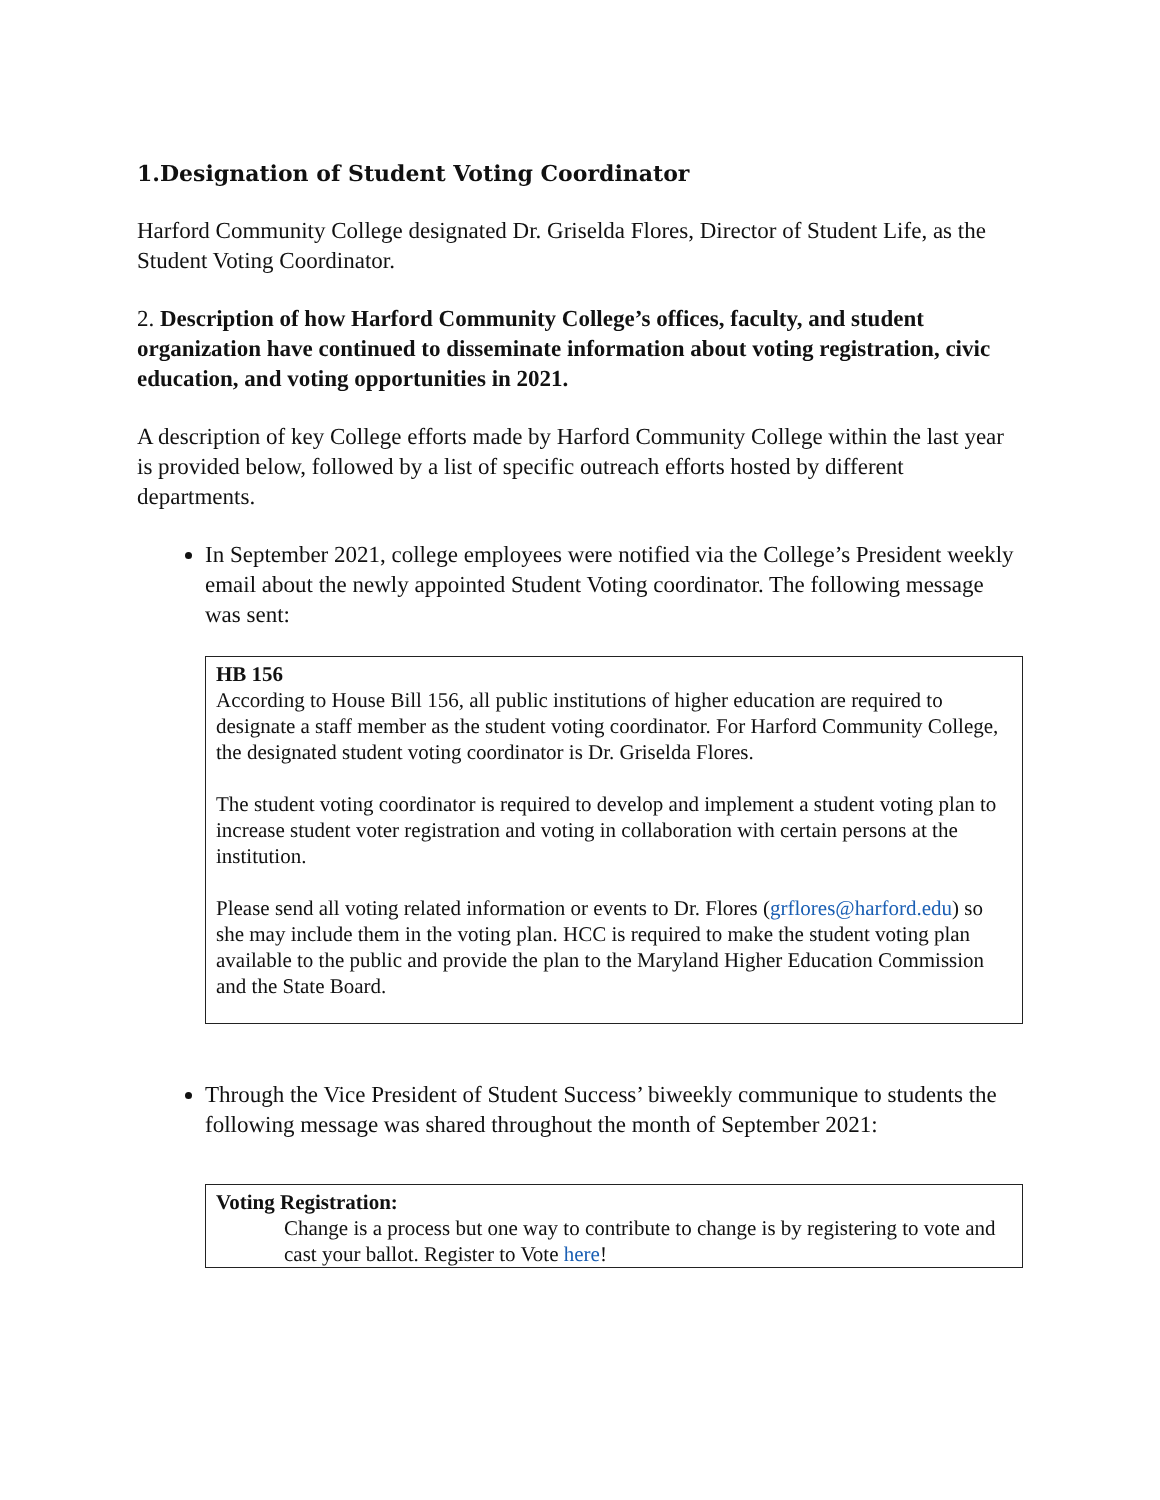1.Designation of Student Voting Coordinator
Harford Community College designated Dr. Griselda Flores, Director of Student Life, as the Student Voting Coordinator.
2. Description of how Harford Community College’s offices, faculty, and student organization have continued to disseminate information about voting registration, civic education, and voting opportunities in 2021.
A description of key College efforts made by Harford Community College within the last year is provided below, followed by a list of specific outreach efforts hosted by different departments.
In September 2021, college employees were notified via the College’s President weekly email about the newly appointed Student Voting coordinator. The following message was sent:
HB 156
According to House Bill 156, all public institutions of higher education are required to designate a staff member as the student voting coordinator. For Harford Community College, the designated student voting coordinator is Dr. Griselda Flores.
The student voting coordinator is required to develop and implement a student voting plan to increase student voter registration and voting in collaboration with certain persons at the institution.
Please send all voting related information or events to Dr. Flores (grflores@harford.edu) so she may include them in the voting plan. HCC is required to make the student voting plan available to the public and provide the plan to the Maryland Higher Education Commission and the State Board.
Through the Vice President of Student Success’ biweekly communique to students the following message was shared throughout the month of September 2021:
Voting Registration:
Change is a process but one way to contribute to change is by registering to vote and cast your ballot. Register to Vote here!